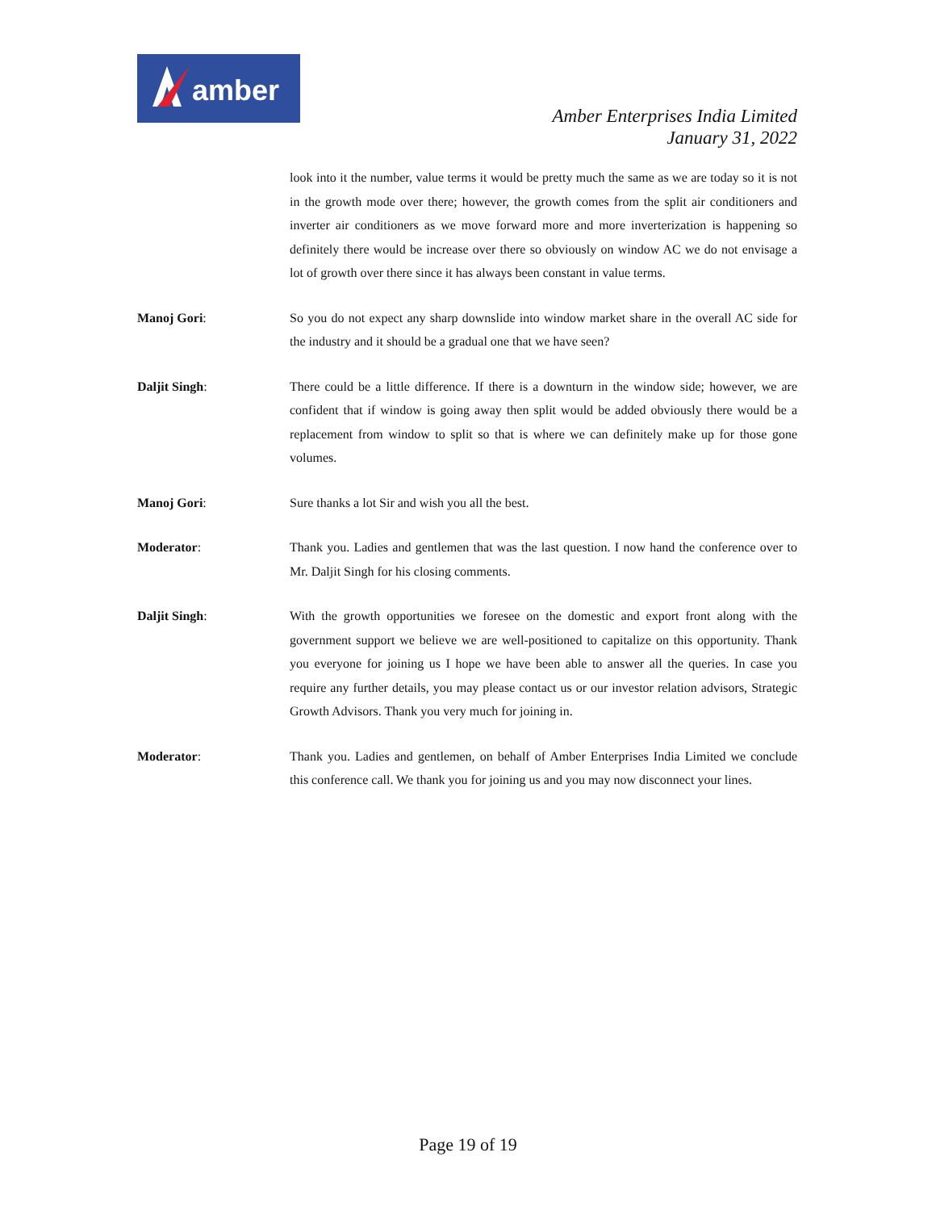amber
Amber Enterprises India Limited
January 31, 2022
look into it the number, value terms it would be pretty much the same as we are today so it is not in the growth mode over there; however, the growth comes from the split air conditioners and inverter air conditioners as we move forward more and more inverterization is happening so definitely there would be increase over there so obviously on window AC we do not envisage a lot of growth over there since it has always been constant in value terms.
Manoj Gori: So you do not expect any sharp downslide into window market share in the overall AC side for the industry and it should be a gradual one that we have seen?
Daljit Singh: There could be a little difference. If there is a downturn in the window side; however, we are confident that if window is going away then split would be added obviously there would be a replacement from window to split so that is where we can definitely make up for those gone volumes.
Manoj Gori: Sure thanks a lot Sir and wish you all the best.
Moderator: Thank you. Ladies and gentlemen that was the last question. I now hand the conference over to Mr. Daljit Singh for his closing comments.
Daljit Singh: With the growth opportunities we foresee on the domestic and export front along with the government support we believe we are well-positioned to capitalize on this opportunity. Thank you everyone for joining us I hope we have been able to answer all the queries. In case you require any further details, you may please contact us or our investor relation advisors, Strategic Growth Advisors. Thank you very much for joining in.
Moderator: Thank you. Ladies and gentlemen, on behalf of Amber Enterprises India Limited we conclude this conference call. We thank you for joining us and you may now disconnect your lines.
Page 19 of 19